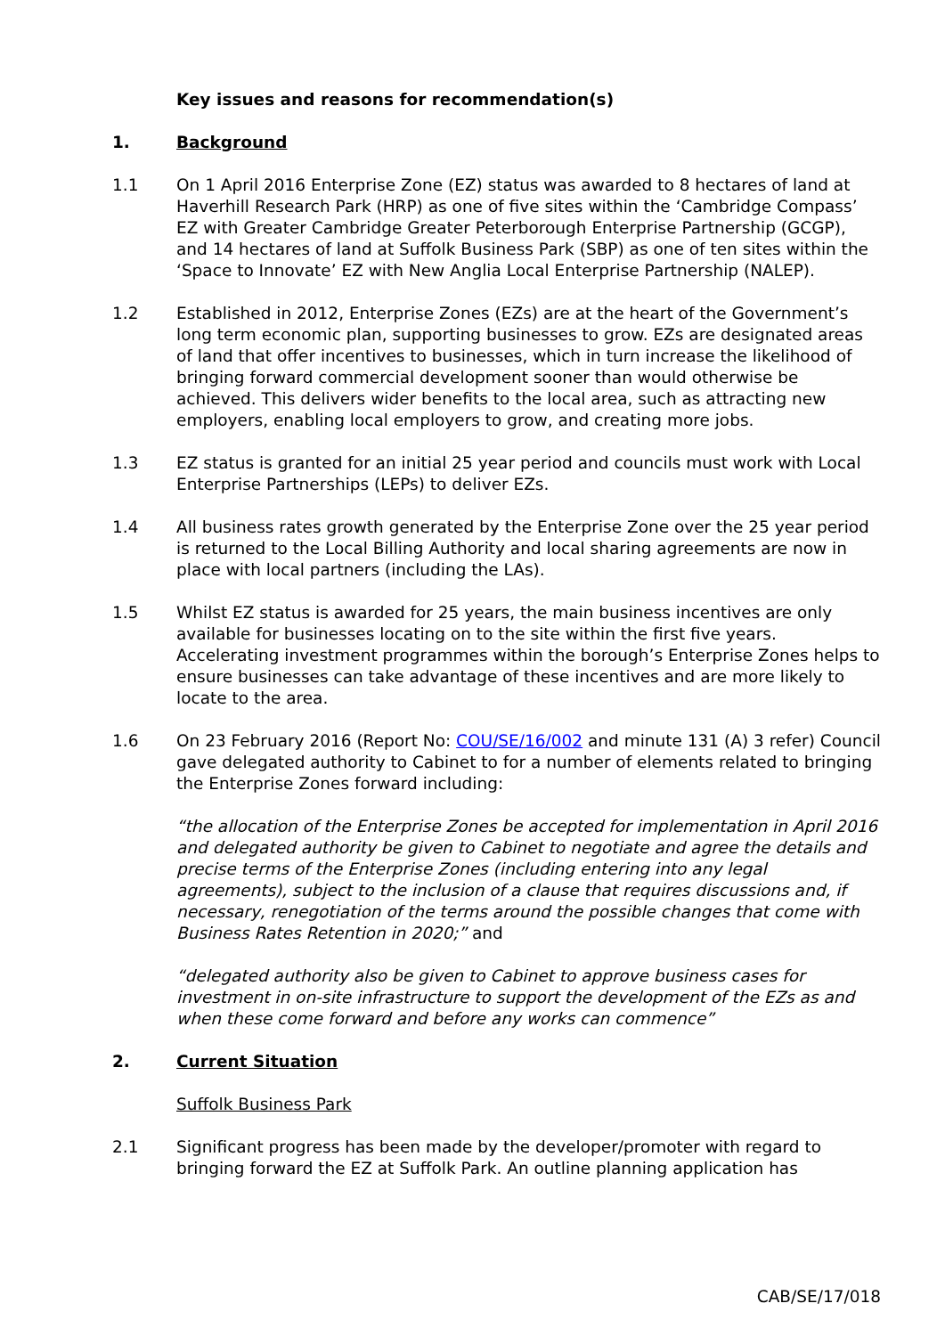Key issues and reasons for recommendation(s)
1. Background
1.1 On 1 April 2016 Enterprise Zone (EZ) status was awarded to 8 hectares of land at Haverhill Research Park (HRP) as one of five sites within the ‘Cambridge Compass’ EZ with Greater Cambridge Greater Peterborough Enterprise Partnership (GCGP), and 14 hectares of land at Suffolk Business Park (SBP) as one of ten sites within the ‘Space to Innovate’ EZ with New Anglia Local Enterprise Partnership (NALEP).
1.2 Established in 2012, Enterprise Zones (EZs) are at the heart of the Government’s long term economic plan, supporting businesses to grow. EZs are designated areas of land that offer incentives to businesses, which in turn increase the likelihood of bringing forward commercial development sooner than would otherwise be achieved. This delivers wider benefits to the local area, such as attracting new employers, enabling local employers to grow, and creating more jobs.
1.3 EZ status is granted for an initial 25 year period and councils must work with Local Enterprise Partnerships (LEPs) to deliver EZs.
1.4 All business rates growth generated by the Enterprise Zone over the 25 year period is returned to the Local Billing Authority and local sharing agreements are now in place with local partners (including the LAs).
1.5 Whilst EZ status is awarded for 25 years, the main business incentives are only available for businesses locating on to the site within the first five years. Accelerating investment programmes within the borough’s Enterprise Zones helps to ensure businesses can take advantage of these incentives and are more likely to locate to the area.
1.6 On 23 February 2016 (Report No: COU/SE/16/002 and minute 131 (A) 3 refer) Council gave delegated authority to Cabinet to for a number of elements related to bringing the Enterprise Zones forward including:
“the allocation of the Enterprise Zones be accepted for implementation in April 2016 and delegated authority be given to Cabinet to negotiate and agree the details and precise terms of the Enterprise Zones (including entering into any legal agreements), subject to the inclusion of a clause that requires discussions and, if necessary, renegotiation of the terms around the possible changes that come with Business Rates Retention in 2020;” and
“delegated authority also be given to Cabinet to approve business cases for investment in on-site infrastructure to support the development of the EZs as and when these come forward and before any works can commence”
2. Current Situation
Suffolk Business Park
2.1 Significant progress has been made by the developer/promoter with regard to bringing forward the EZ at Suffolk Park. An outline planning application has
CAB/SE/17/018